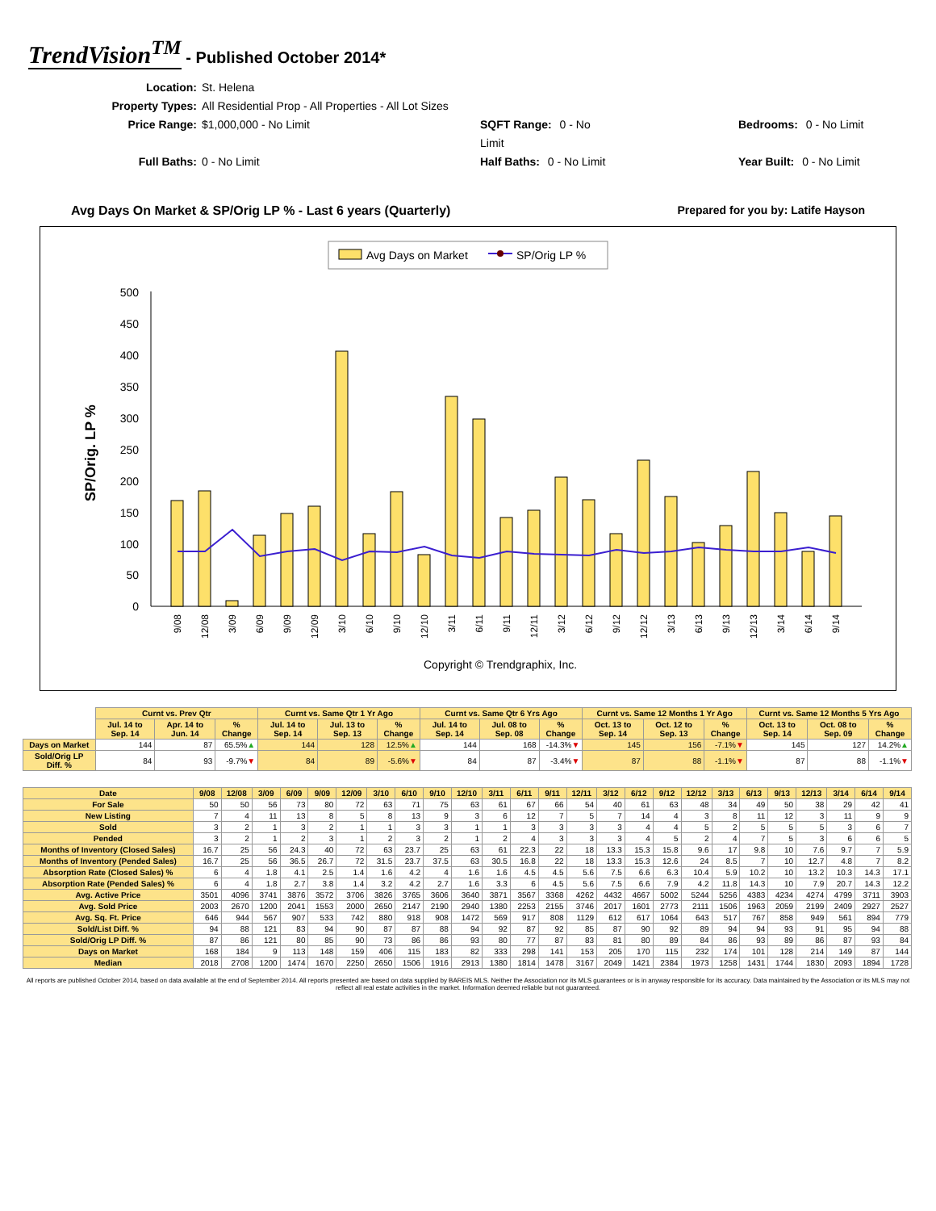TrendVision<sup>TM</sup> - Published October 2014*
Location: St. Helena Property Types: All Residential Prop - All Properties - All Lot Sizes Price Range: $1,000,000 - No Limit SQFT Range: 0 - No Limit Bedrooms: 0 - No Limit Full Baths: 0 - No Limit Half Baths: 0 - No Limit Year Built: 0 - No Limit
Avg Days On Market & SP/Orig LP % - Last 6 years (Quarterly) Prepared for you by: Latife Hayson
Avg Days on Market
SP/Orig LP %
SP/Orig. LP %
0
50
100
150
200
250
300
350
400
450
500
9/08
12/08
3/09
6/09
9/09
12/09
3/10
6/10
9/10
12/10
3/11
6/11
9/11
12/11
3/12
6/12
9/12
12/12
3/13
6/13
9/13
12/13
3/14
6/14
9/14
Copyright © Trendgraphix, Inc.
| | Curnt vs. Prev Qtr | | | Curnt vs. Same Qtr 1 Yr Ago | | | Curnt vs. Same Qtr 6 Yrs Ago | | | Curnt vs. Same 12 Months 1 Yr Ago | | | Curnt vs. Same 12 Months 5 Yrs Ago | | |
| | Jul. 14 to Sep. 14 | Apr. 14 to Jun. 14 | % Change | Jul. 14 to Sep. 14 | Jul. 13 to Sep. 13 | % Change | Jul. 14 to Sep. 14 | Jul. 08 to Sep. 08 | % Change | Oct. 13 to Sep. 14 | Oct. 12 to Sep. 13 | % Change | Oct. 13 to Sep. 14 | Oct. 08 to Sep. 09 | % Change |
| Days on Market | 144 | 87 | 65.5% ▲ | 144 | 128 | 12.5% ▲ | 144 | 168 | -14.3% ▼ | 145 | 156 | -7.1% ▼ | 145 | 127 | 14.2% ▲ |
| Sold/Orig LP Diff. % | 84 | 93 | -9.7% ▼ | 84 | 89 | -5.6% ▼ | 84 | 87 | -3.4% ▼ | 87 | 88 | -1.1% ▼ | 87 | 88 | -1.1% ▼ |
| Date | 9/08 | 12/08 | 3/09 | 6/09 | 9/09 | 12/09 | 3/10 | 6/10 | 9/10 | 12/10 | 3/11 | 6/11 | 9/11 | 12/11 | 3/12 | 6/12 | 9/12 | 12/12 | 3/13 | 6/13 | 9/13 | 12/13 | 3/14 | 6/14 | 9/14 |
| --- | --- | --- | --- | --- | --- | --- | --- | --- | --- | --- | --- | --- | --- | --- | --- | --- | --- | --- | --- | --- | --- | --- | --- | --- | --- |
| For Sale | 50 | 50 | 56 | 73 | 80 | 72 | 63 | 71 | 75 | 63 | 61 | 67 | 66 | 54 | 40 | 61 | 63 | 48 | 34 | 49 | 50 | 38 | 29 | 42 | 41 |
| New Listing | 7 | 4 | 11 | 13 | 8 | 5 | 8 | 13 | 9 | 3 | 6 | 12 | 7 | 5 | 7 | 14 | 4 | 3 | 8 | 11 | 12 | 3 | 11 | 9 | 9 |
| Sold | 3 | 2 | 1 | 3 | 2 | 1 | 1 | 3 | 3 | 1 | 1 | 3 | 3 | 3 | 3 | 4 | 4 | 5 | 2 | 5 | 5 | 5 | 3 | 6 | 7 |
| Pended | 3 | 2 | 1 | 2 | 3 | 1 | 2 | 3 | 2 | 1 | 2 | 4 | 3 | 3 | 3 | 4 | 5 | 2 | 4 | 7 | 5 | 3 | 6 | 6 | 5 |
| Months of Inventory (Closed Sales) | 16.7 | 25 | 56 | 24.3 | 40 | 72 | 63 | 23.7 | 25 | 63 | 61 | 22.3 | 22 | 18 | 13.3 | 15.3 | 15.8 | 9.6 | 17 | 9.8 | 10 | 7.6 | 9.7 | 7 | 5.9 |
| Months of Inventory (Pended Sales) | 16.7 | 25 | 56 | 36.5 | 26.7 | 72 | 31.5 | 23.7 | 37.5 | 63 | 30.5 | 16.8 | 22 | 18 | 13.3 | 15.3 | 12.6 | 24 | 8.5 | 7 | 10 | 12.7 | 4.8 | 7 | 8.2 |
| Absorption Rate (Closed Sales) % | 6 | 4 | 1.8 | 4.1 | 2.5 | 1.4 | 1.6 | 4.2 | 4 | 1.6 | 1.6 | 4.5 | 4.5 | 5.6 | 7.5 | 6.6 | 6.3 | 10.4 | 5.9 | 10.2 | 10 | 13.2 | 10.3 | 14.3 | 17.1 |
| Absorption Rate (Pended Sales) % | 6 | 4 | 1.8 | 2.7 | 3.8 | 1.4 | 3.2 | 4.2 | 2.7 | 1.6 | 3.3 | 6 | 4.5 | 5.6 | 7.5 | 6.6 | 7.9 | 4.2 | 11.8 | 14.3 | 10 | 7.9 | 20.7 | 14.3 | 12.2 |
| Avg. Active Price | 3501 | 4096 | 3741 | 3876 | 3572 | 3706 | 3826 | 3765 | 3606 | 3640 | 3871 | 3567 | 3368 | 4262 | 4432 | 4667 | 5002 | 5244 | 5256 | 4383 | 4234 | 4274 | 4799 | 3711 | 3903 |
| Avg. Sold Price | 2003 | 2670 | 1200 | 2041 | 1553 | 2000 | 2650 | 2147 | 2190 | 2940 | 1380 | 2253 | 2155 | 3746 | 2017 | 1601 | 2773 | 2111 | 1506 | 1963 | 2059 | 2199 | 2409 | 2927 | 2527 |
| Avg. Sq. Ft. Price | 646 | 944 | 567 | 907 | 533 | 742 | 880 | 918 | 908 | 1472 | 569 | 917 | 808 | 1129 | 612 | 617 | 1064 | 643 | 517 | 767 | 858 | 949 | 561 | 894 | 779 |
| Sold/List Diff. % | 94 | 88 | 121 | 83 | 94 | 90 | 87 | 87 | 88 | 94 | 92 | 87 | 92 | 85 | 87 | 90 | 92 | 89 | 94 | 94 | 93 | 91 | 95 | 94 | 88 |
| Sold/Orig LP Diff. % | 87 | 86 | 121 | 80 | 85 | 90 | 73 | 86 | 86 | 93 | 80 | 77 | 87 | 83 | 81 | 80 | 89 | 84 | 86 | 93 | 89 | 86 | 87 | 93 | 84 |
| Days on Market | 168 | 184 | 9 | 113 | 148 | 159 | 406 | 115 | 183 | 82 | 333 | 298 | 141 | 153 | 205 | 170 | 115 | 232 | 174 | 101 | 128 | 214 | 149 | 87 | 144 |
| Median | 2018 | 2708 | 1200 | 1474 | 1670 | 2250 | 2650 | 1506 | 1916 | 2913 | 1380 | 1814 | 1478 | 3167 | 2049 | 1421 | 2384 | 1973 | 1258 | 1431 | 1744 | 1830 | 2093 | 1894 | 1728 |
All reports are published October 2014, based on data available at the end of September 2014. All reports presented are based on data supplied by BAREIS MLS. Neither the Association nor its MLS guarantees or is in anyway responsible for its accuracy. Data maintained by the Association or its MLS may not reflect all real estate activities in the market. Information deemed reliable but not guaranteed.